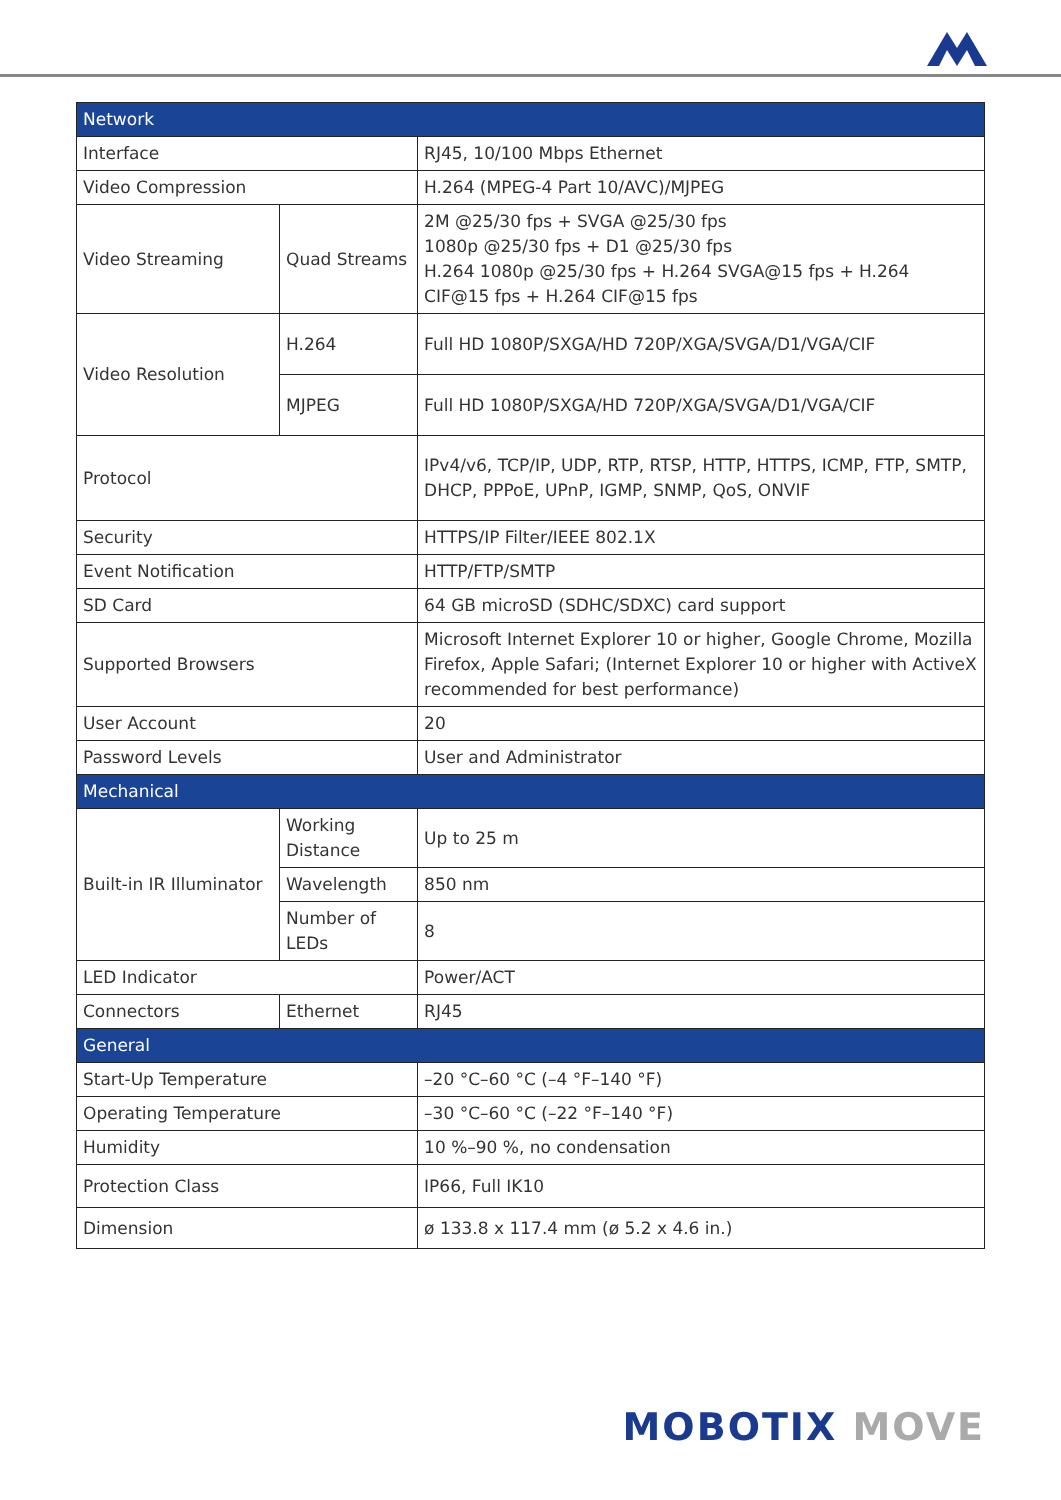| Network | | |
| --- | --- | --- |
| Interface | | RJ45, 10/100 Mbps Ethernet |
| Video Compression | | H.264 (MPEG-4 Part 10/AVC)/MJPEG |
| Video Streaming | Quad Streams | 2M @25/30 fps + SVGA @25/30 fps 1080p @25/30 fps + D1 @25/30 fps H.264 1080p @25/30 fps + H.264 SVGA@15 fps + H.264 CIF@15 fps + H.264 CIF@15 fps |
| Video Resolution | H.264 | Full HD 1080P/SXGA/HD 720P/XGA/SVGA/D1/VGA/CIF |
| | MJPEG | Full HD 1080P/SXGA/HD 720P/XGA/SVGA/D1/VGA/CIF |
| Protocol | | IPv4/v6, TCP/IP, UDP, RTP, RTSP, HTTP, HTTPS, ICMP, FTP, SMTP, DHCP, PPPoE, UPnP, IGMP, SNMP, QoS, ONVIF |
| Security | | HTTPS/IP Filter/IEEE 802.1X |
| Event Notification | | HTTP/FTP/SMTP |
| SD Card | | 64 GB microSD (SDHC/SDXC) card support |
| Supported Browsers | | Microsoft Internet Explorer 10 or higher, Google Chrome, Mozilla Firefox, Apple Safari; (Internet Explorer 10 or higher with ActiveX recommended for best performance) |
| User Account | | 20 |
| Password Levels | | User and Administrator |
| Mechanical | | |
| Built-in IR Illuminator | Working Distance | Up to 25 m |
| | Wavelength | 850 nm |
| | Number of LEDs | 8 |
| LED Indicator | | Power/ACT |
| Connectors | Ethernet | RJ45 |
| General | | |
| Start-Up Temperature | | –20 °C–60 °C (–4 °F–140 °F) |
| Operating Temperature | | –30 °C–60 °C (–22 °F–140 °F) |
| Humidity | | 10 %–90 %, no condensation |
| Protection Class | | IP66, Full IK10 |
| Dimension | | ø 133.8 x 117.4 mm (ø 5.2 x 4.6 in.) |
MOBOTIX MOVE